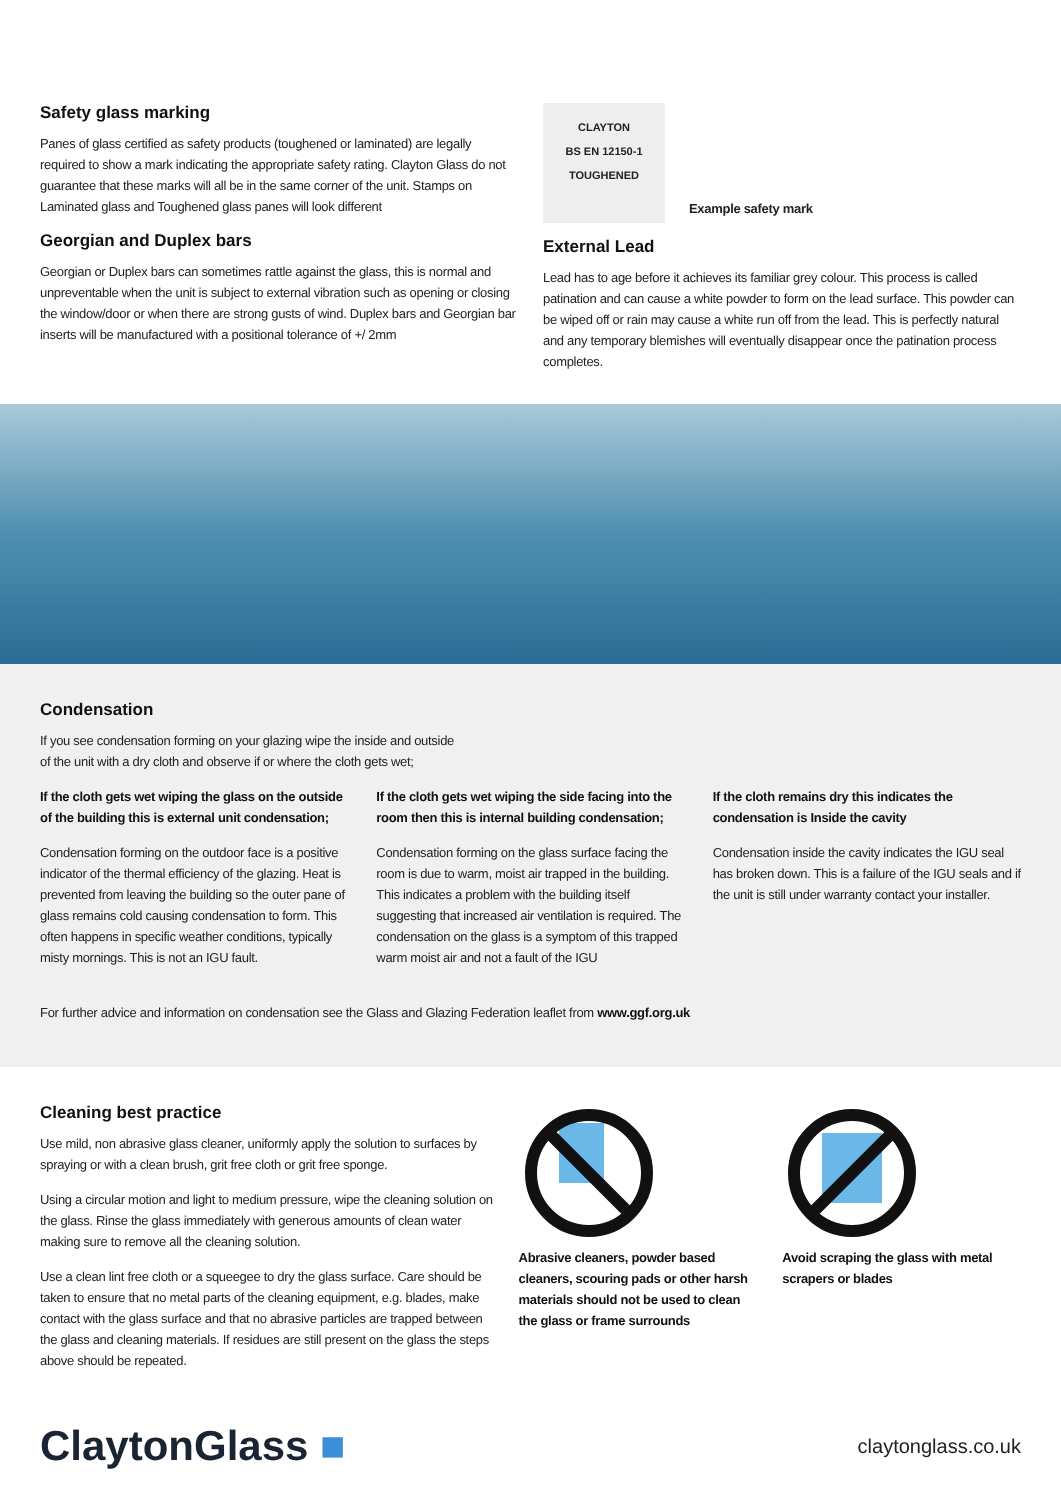Safety glass marking
Panes of glass certified as safety products (toughened or laminated) are legally required to show a mark indicating the appropriate safety rating. Clayton Glass do not guarantee that these marks will all be in the same corner of the unit. Stamps on Laminated glass and Toughened glass panes will look different
Georgian and Duplex bars
Georgian or Duplex bars can sometimes rattle against the glass, this is normal and unpreventable when the unit is subject to external vibration such as opening or closing the window/door or when there are strong gusts of wind. Duplex bars and Georgian bar inserts will be manufactured with a positional tolerance of +/ 2mm
CLAYTON
BS EN 12150-1
TOUGHENED
Example safety mark
External Lead
Lead has to age before it achieves its familiar grey colour. This process is called patination and can cause a white powder to form on the lead surface. This powder can be wiped off or rain may cause a white run off from the lead. This is perfectly natural and any temporary blemishes will eventually disappear once the patination process completes.
Condensation
If you see condensation forming on your glazing wipe the inside and outside of the unit with a dry cloth and observe if or where the cloth gets wet;
If the cloth gets wet wiping the glass on the outside of the building this is external unit condensation;
Condensation forming on the outdoor face is a positive indicator of the thermal efficiency of the glazing. Heat is prevented from leaving the building so the outer pane of glass remains cold causing condensation to form. This often happens in specific weather conditions, typically misty mornings. This is not an IGU fault.
If the cloth gets wet wiping the side facing into the room then this is internal building condensation;
Condensation forming on the glass surface facing the room is due to warm, moist air trapped in the building. This indicates a problem with the building itself suggesting that increased air ventilation is required. The condensation on the glass is a symptom of this trapped warm moist air and not a fault of the IGU
If the cloth remains dry this indicates the condensation is Inside the cavity
Condensation inside the cavity indicates the IGU seal has broken down. This is a failure of the IGU seals and if the unit is still under warranty contact your installer.
For further advice and information on condensation see the Glass and Glazing Federation leaflet from www.ggf.org.uk
Cleaning best practice
Use mild, non abrasive glass cleaner, uniformly apply the solution to surfaces by spraying or with a clean brush, grit free cloth or grit free sponge.
Using a circular motion and light to medium pressure, wipe the cleaning solution on the glass. Rinse the glass immediately with generous amounts of clean water making sure to remove all the cleaning solution.
Use a clean lint free cloth or a squeegee to dry the glass surface. Care should be taken to ensure that no metal parts of the cleaning equipment, e.g. blades, make contact with the glass surface and that no abrasive particles are trapped between the glass and cleaning materials. If residues are still present on the glass the steps above should be repeated.
Abrasive cleaners, powder based cleaners, scouring pads or other harsh materials should not be used to clean the glass or frame surrounds
Avoid scraping the glass with metal scrapers or blades
ClaytonGlass ■
claytonglass.co.uk